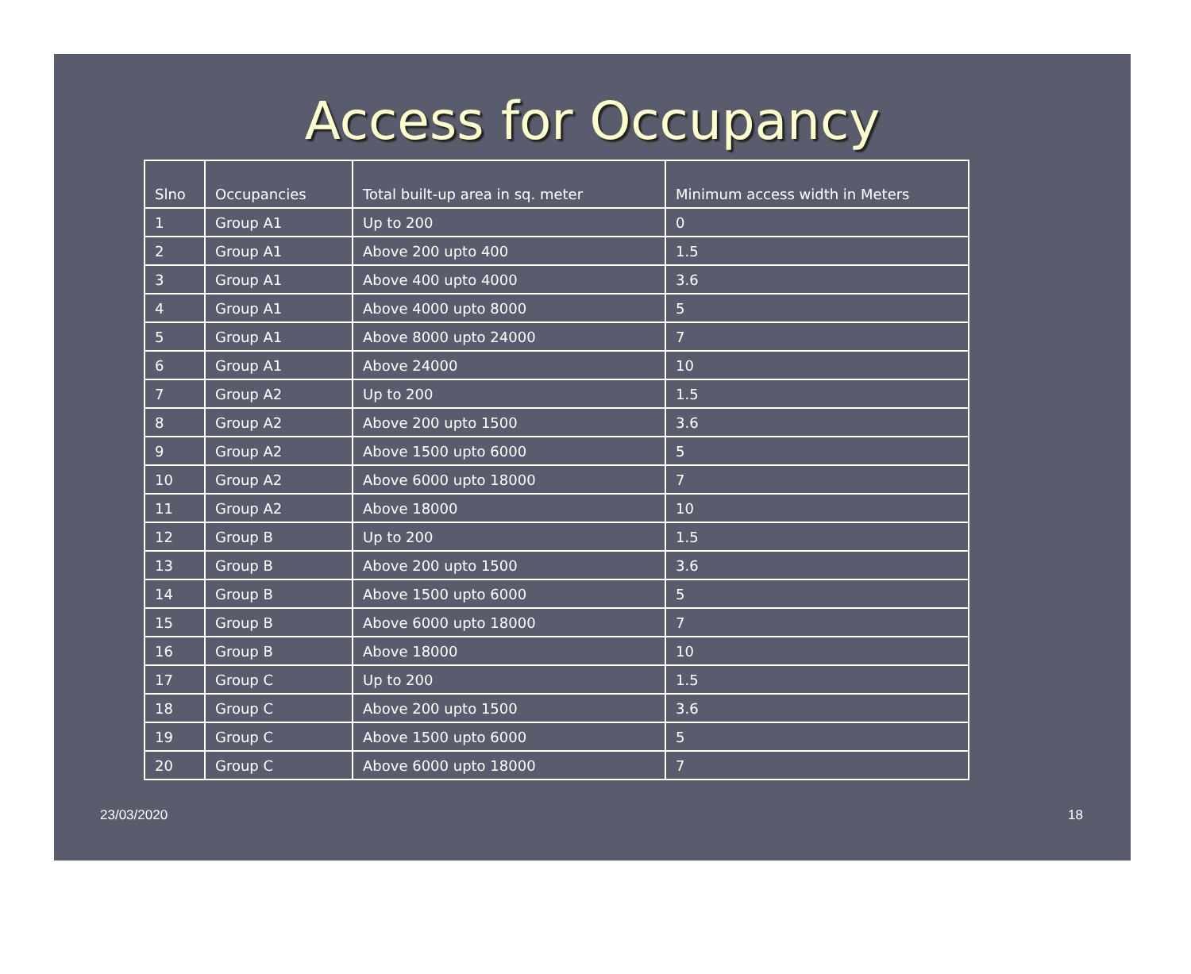Access for Occupancy
| Slno | Occupancies | Total built-up area in sq. meter | Minimum access width in Meters |
| --- | --- | --- | --- |
| 1 | Group A1 | Up to 200 | 0 |
| 2 | Group A1 | Above 200 upto 400 | 1.5 |
| 3 | Group A1 | Above 400 upto 4000 | 3.6 |
| 4 | Group A1 | Above 4000 upto 8000 | 5 |
| 5 | Group A1 | Above 8000 upto 24000 | 7 |
| 6 | Group A1 | Above 24000 | 10 |
| 7 | Group A2 | Up to 200 | 1.5 |
| 8 | Group A2 | Above 200 upto 1500 | 3.6 |
| 9 | Group A2 | Above 1500 upto 6000 | 5 |
| 10 | Group A2 | Above 6000 upto 18000 | 7 |
| 11 | Group A2 | Above 18000 | 10 |
| 12 | Group B | Up to 200 | 1.5 |
| 13 | Group B | Above 200 upto 1500 | 3.6 |
| 14 | Group B | Above 1500 upto 6000 | 5 |
| 15 | Group B | Above 6000 upto 18000 | 7 |
| 16 | Group B | Above 18000 | 10 |
| 17 | Group C | Up to 200 | 1.5 |
| 18 | Group C | Above 200 upto 1500 | 3.6 |
| 19 | Group C | Above 1500 upto 6000 | 5 |
| 20 | Group C | Above 6000 upto 18000 | 7 |
23/03/2020 18